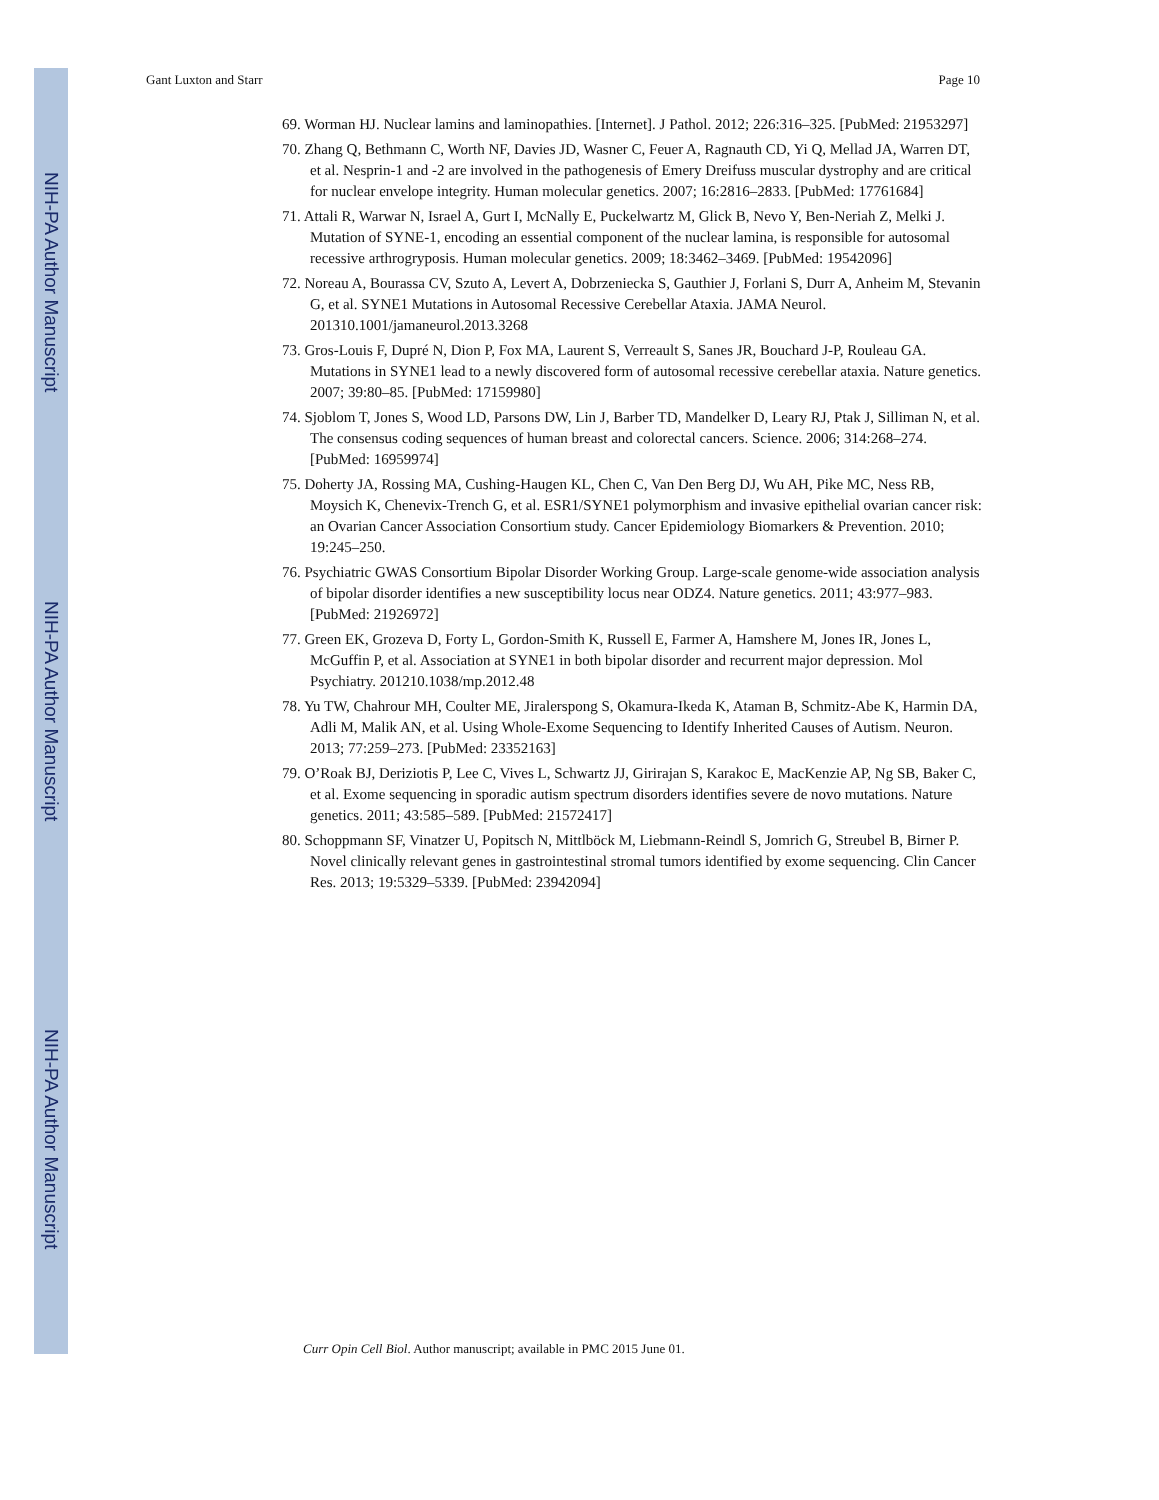NIH-PA Author Manuscript
NIH-PA Author Manuscript
NIH-PA Author Manuscript
Gant Luxton and Starr Page 10
69. Worman HJ. Nuclear lamins and laminopathies. [Internet]. J Pathol. 2012; 226:316–325. [PubMed: 21953297]
70. Zhang Q, Bethmann C, Worth NF, Davies JD, Wasner C, Feuer A, Ragnauth CD, Yi Q, Mellad JA, Warren DT, et al. Nesprin-1 and -2 are involved in the pathogenesis of Emery Dreifuss muscular dystrophy and are critical for nuclear envelope integrity. Human molecular genetics. 2007; 16:2816–2833. [PubMed: 17761684]
71. Attali R, Warwar N, Israel A, Gurt I, McNally E, Puckelwartz M, Glick B, Nevo Y, Ben-Neriah Z, Melki J. Mutation of SYNE-1, encoding an essential component of the nuclear lamina, is responsible for autosomal recessive arthrogryposis. Human molecular genetics. 2009; 18:3462–3469. [PubMed: 19542096]
72. Noreau A, Bourassa CV, Szuto A, Levert A, Dobrzeniecka S, Gauthier J, Forlani S, Durr A, Anheim M, Stevanin G, et al. SYNE1 Mutations in Autosomal Recessive Cerebellar Ataxia. JAMA Neurol. 201310.1001/jamaneurol.2013.3268
73. Gros-Louis F, Dupré N, Dion P, Fox MA, Laurent S, Verreault S, Sanes JR, Bouchard J-P, Rouleau GA. Mutations in SYNE1 lead to a newly discovered form of autosomal recessive cerebellar ataxia. Nature genetics. 2007; 39:80–85. [PubMed: 17159980]
74. Sjoblom T, Jones S, Wood LD, Parsons DW, Lin J, Barber TD, Mandelker D, Leary RJ, Ptak J, Silliman N, et al. The consensus coding sequences of human breast and colorectal cancers. Science. 2006; 314:268–274. [PubMed: 16959974]
75. Doherty JA, Rossing MA, Cushing-Haugen KL, Chen C, Van Den Berg DJ, Wu AH, Pike MC, Ness RB, Moysich K, Chenevix-Trench G, et al. ESR1/SYNE1 polymorphism and invasive epithelial ovarian cancer risk: an Ovarian Cancer Association Consortium study. Cancer Epidemiology Biomarkers & Prevention. 2010; 19:245–250.
76. Psychiatric GWAS Consortium Bipolar Disorder Working Group. Large-scale genome-wide association analysis of bipolar disorder identifies a new susceptibility locus near ODZ4. Nature genetics. 2011; 43:977–983. [PubMed: 21926972]
77. Green EK, Grozeva D, Forty L, Gordon-Smith K, Russell E, Farmer A, Hamshere M, Jones IR, Jones L, McGuffin P, et al. Association at SYNE1 in both bipolar disorder and recurrent major depression. Mol Psychiatry. 201210.1038/mp.2012.48
78. Yu TW, Chahrour MH, Coulter ME, Jiralerspong S, Okamura-Ikeda K, Ataman B, Schmitz-Abe K, Harmin DA, Adli M, Malik AN, et al. Using Whole-Exome Sequencing to Identify Inherited Causes of Autism. Neuron. 2013; 77:259–273. [PubMed: 23352163]
79. O’Roak BJ, Deriziotis P, Lee C, Vives L, Schwartz JJ, Girirajan S, Karakoc E, MacKenzie AP, Ng SB, Baker C, et al. Exome sequencing in sporadic autism spectrum disorders identifies severe de novo mutations. Nature genetics. 2011; 43:585–589. [PubMed: 21572417]
80. Schoppmann SF, Vinatzer U, Popitsch N, Mittlböck M, Liebmann-Reindl S, Jomrich G, Streubel B, Birner P. Novel clinically relevant genes in gastrointestinal stromal tumors identified by exome sequencing. Clin Cancer Res. 2013; 19:5329–5339. [PubMed: 23942094]
Curr Opin Cell Biol. Author manuscript; available in PMC 2015 June 01.